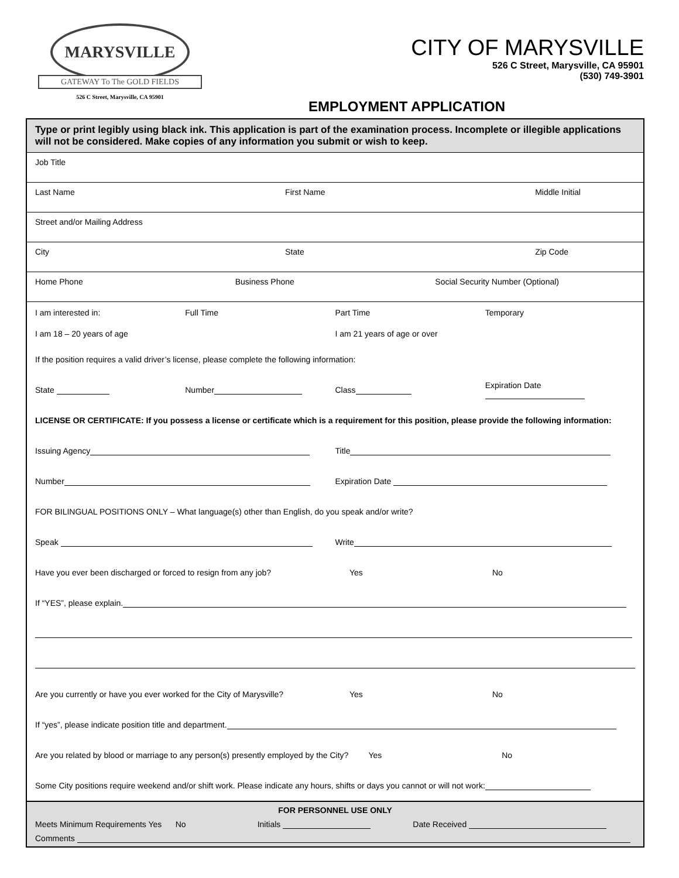MARYSVILLE
GATEWAY To The GOLD FIELDS
526 C Street, Marysville, CA 95901
CITY OF MARYSVILLE
526 C Street, Marysville, CA 95901
(530) 749-3901
EMPLOYMENT APPLICATION
Type or print legibly using black ink. This application is part of the examination process. Incomplete or illegible applications will not be considered. Make copies of any information you submit or wish to keep.
Job Title
Last Name First Name Middle Initial
Street and/or Mailing Address
City State Zip Code
Home Phone Business Phone Social Security Number (Optional)
I am interested in: Full Time Part Time Temporary
I am 18 – 20 years of age I am 21 years of age or over
If the position requires a valid driver’s license, please complete the following information:
State Number Class Expiration Date
LICENSE OR CERTIFICATE: If you possess a license or certificate which is a requirement for this position, please provide the following information:
Issuing Agency Title
Number Expiration Date
FOR BILINGUAL POSITIONS ONLY – What language(s) other than English, do you speak and/or write?
Speak Write
Have you ever been discharged or forced to resign from any job? Yes No
If “YES”, please explain.
Are you currently or have you ever worked for the City of Marysville? Yes No
If “yes”, please indicate position title and department.
Are you related by blood or marriage to any person(s) presently employed by the City? Yes No
Some City positions require weekend and/or shift work. Please indicate any hours, shifts or days you cannot or will not work:
FOR PERSONNEL USE ONLY
Meets Minimum Requirements Yes No Initials Date Received
Comments